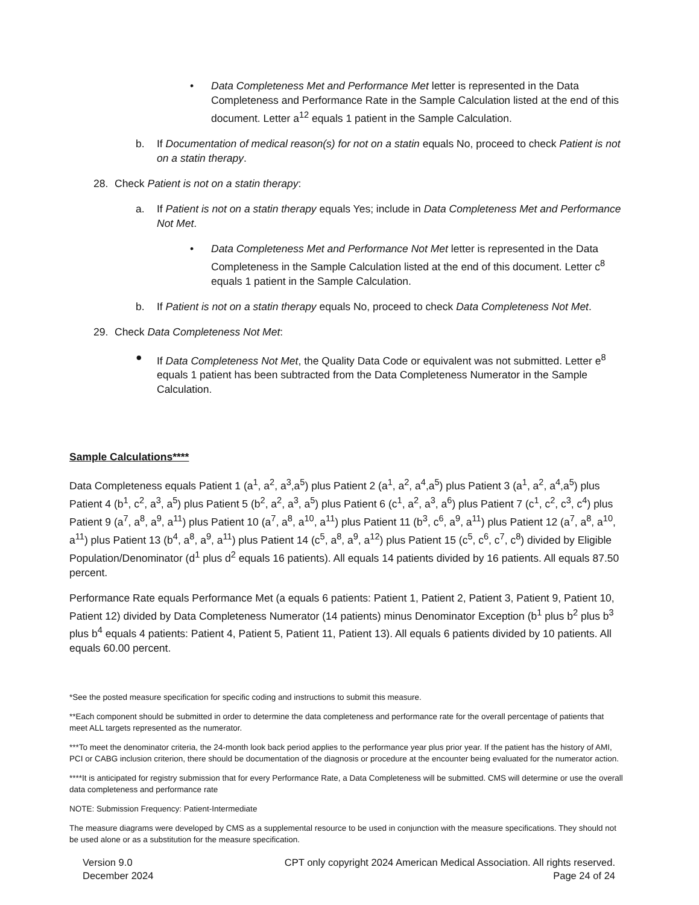• Data Completeness Met and Performance Met letter is represented in the Data Completeness and Performance Rate in the Sample Calculation listed at the end of this document. Letter a<sup>12</sup> equals 1 patient in the Sample Calculation.
b. If Documentation of medical reason(s) for not on a statin equals No, proceed to check Patient is not on a statin therapy.
28. Check Patient is not on a statin therapy:
a. If Patient is not on a statin therapy equals Yes; include in Data Completeness Met and Performance Not Met.
• Data Completeness Met and Performance Not Met letter is represented in the Data Completeness in the Sample Calculation listed at the end of this document. Letter c<sup>8</sup> equals 1 patient in the Sample Calculation.
b. If Patient is not on a statin therapy equals No, proceed to check Data Completeness Not Met.
29. Check Data Completeness Not Met:
● If Data Completeness Not Met, the Quality Data Code or equivalent was not submitted. Letter e<sup>8</sup> equals 1 patient has been subtracted from the Data Completeness Numerator in the Sample Calculation.
Sample Calculations****
Data Completeness equals Patient 1 (a<sup>1</sup>, a<sup>2</sup>, a<sup>3</sup>,a<sup>5</sup>) plus Patient 2 (a<sup>1</sup>, a<sup>2</sup>, a<sup>4</sup>,a<sup>5</sup>) plus Patient 3 (a<sup>1</sup>, a<sup>2</sup>, a<sup>4</sup>,a<sup>5</sup>) plus Patient 4 (b<sup>1</sup>, c<sup>2</sup>, a<sup>3</sup>, a<sup>5</sup>) plus Patient 5 (b<sup>2</sup>, a<sup>2</sup>, a<sup>3</sup>, a<sup>5</sup>) plus Patient 6 (c<sup>1</sup>, a<sup>2</sup>, a<sup>3</sup>, a<sup>6</sup>) plus Patient 7 (c<sup>1</sup>, c<sup>2</sup>, c<sup>3</sup>, c<sup>4</sup>) plus Patient 9 (a<sup>7</sup>, a<sup>8</sup>, a<sup>9</sup>, a<sup>11</sup>) plus Patient 10 (a<sup>7</sup>, a<sup>8</sup>, a<sup>10</sup>, a<sup>11</sup>) plus Patient 11 (b<sup>3</sup>, c<sup>6</sup>, a<sup>9</sup>, a<sup>11</sup>) plus Patient 12 (a<sup>7</sup>, a<sup>8</sup>, a<sup>10</sup>, a<sup>11</sup>) plus Patient 13 (b<sup>4</sup>, a<sup>8</sup>, a<sup>9</sup>, a<sup>11</sup>) plus Patient 14 (c<sup>5</sup>, a<sup>8</sup>, a<sup>9</sup>, a<sup>12</sup>) plus Patient 15 (c<sup>5</sup>, c<sup>6</sup>, c<sup>7</sup>, c<sup>8</sup>) divided by Eligible Population/Denominator (d<sup>1</sup> plus d<sup>2</sup> equals 16 patients). All equals 14 patients divided by 16 patients. All equals 87.50 percent.
Performance Rate equals Performance Met (a equals 6 patients: Patient 1, Patient 2, Patient 3, Patient 9, Patient 10, Patient 12) divided by Data Completeness Numerator (14 patients) minus Denominator Exception (b<sup>1</sup> plus b<sup>2</sup> plus b<sup>3</sup> plus b<sup>4</sup> equals 4 patients: Patient 4, Patient 5, Patient 11, Patient 13). All equals 6 patients divided by 10 patients. All equals 60.00 percent.
*See the posted measure specification for specific coding and instructions to submit this measure.
**Each component should be submitted in order to determine the data completeness and performance rate for the overall percentage of patients that meet ALL targets represented as the numerator.
***To meet the denominator criteria, the 24-month look back period applies to the performance year plus prior year. If the patient has the history of AMI, PCI or CABG inclusion criterion, there should be documentation of the diagnosis or procedure at the encounter being evaluated for the numerator action.
****It is anticipated for registry submission that for every Performance Rate, a Data Completeness will be submitted. CMS will determine or use the overall data completeness and performance rate
NOTE: Submission Frequency: Patient-Intermediate
The measure diagrams were developed by CMS as a supplemental resource to be used in conjunction with the measure specifications. They should not be used alone or as a substitution for the measure specification.
Version 9.0
December 2024
CPT only copyright 2024 American Medical Association. All rights reserved.
Page 24 of 24